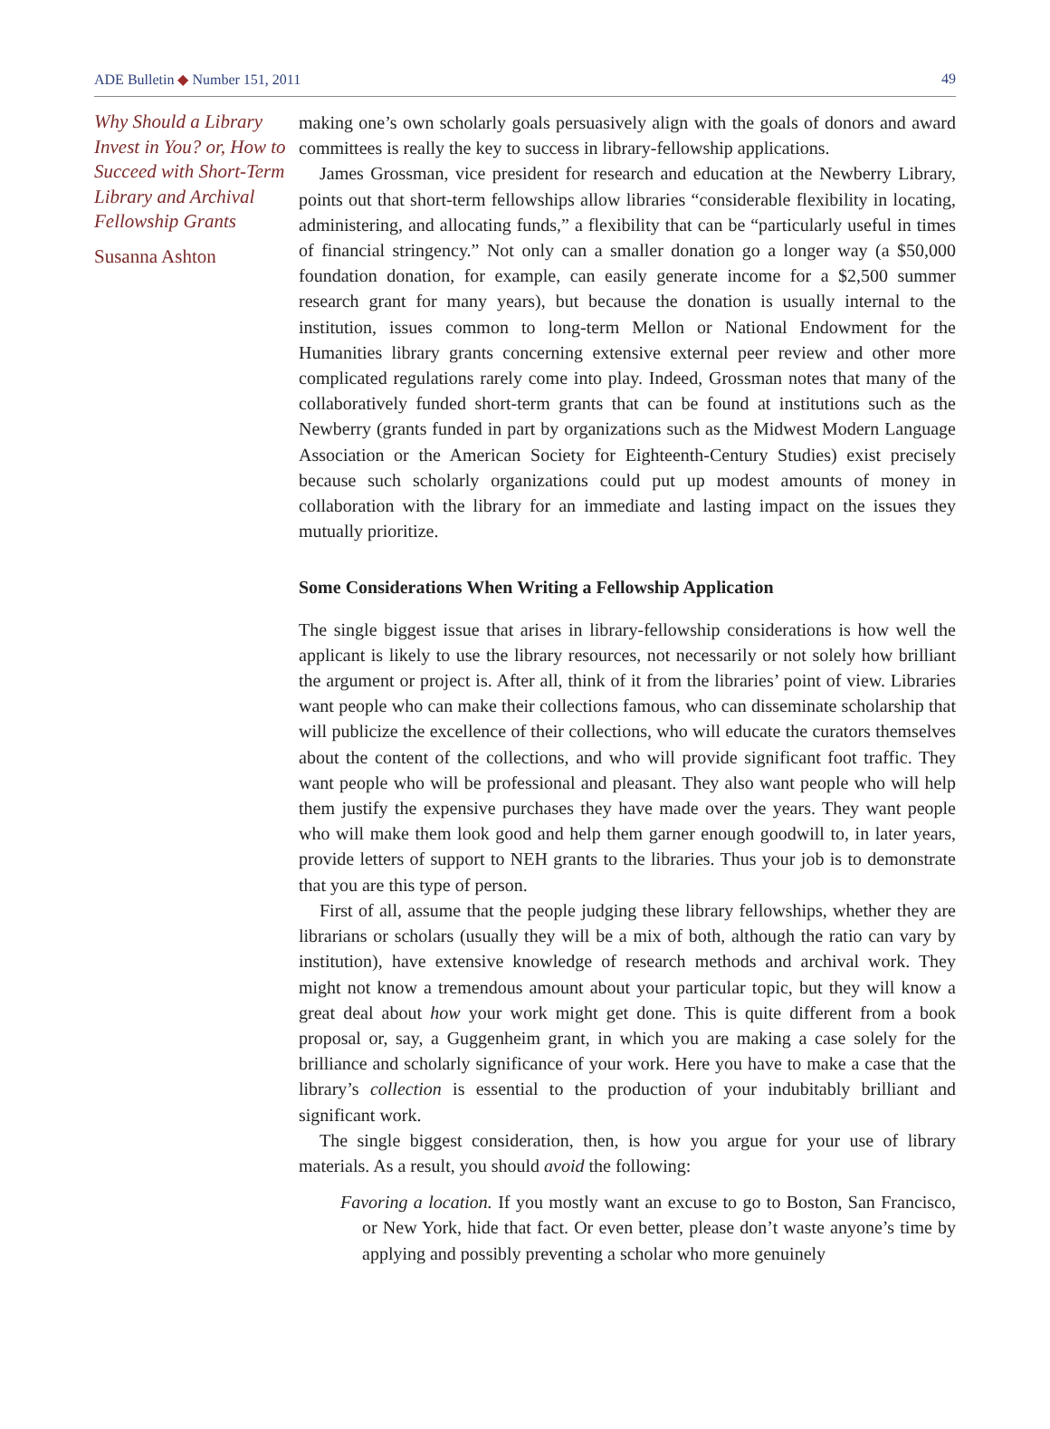ADE Bulletin ◆ Number 151, 2011 49
Why Should a Library Invest in You? or, How to Succeed with Short-Term Library and Archival Fellowship Grants
Susanna Ashton
making one’s own scholarly goals persuasively align with the goals of donors and award committees is really the key to success in library-fellowship applications.
James Grossman, vice president for research and education at the Newberry Library, points out that short-term fellowships allow libraries “considerable flexibility in locating, administering, and allocating funds,” a flexibility that can be “particularly useful in times of financial stringency.” Not only can a smaller donation go a longer way (a $50,000 foundation donation, for example, can easily generate income for a $2,500 summer research grant for many years), but because the donation is usually internal to the institution, issues common to long-term Mellon or National Endowment for the Humanities library grants concerning extensive external peer review and other more complicated regulations rarely come into play. Indeed, Grossman notes that many of the collaboratively funded short-term grants that can be found at institutions such as the Newberry (grants funded in part by organizations such as the Midwest Modern Language Association or the American Society for Eighteenth-Century Studies) exist precisely because such scholarly organizations could put up modest amounts of money in collaboration with the library for an immediate and lasting impact on the issues they mutually prioritize.
Some Considerations When Writing a Fellowship Application
The single biggest issue that arises in library-fellowship considerations is how well the applicant is likely to use the library resources, not necessarily or not solely how brilliant the argument or project is. After all, think of it from the libraries’ point of view. Libraries want people who can make their collections famous, who can disseminate scholarship that will publicize the excellence of their collections, who will educate the curators themselves about the content of the collections, and who will provide significant foot traffic. They want people who will be professional and pleasant. They also want people who will help them justify the expensive purchases they have made over the years. They want people who will make them look good and help them garner enough goodwill to, in later years, provide letters of support to NEH grants to the libraries. Thus your job is to demonstrate that you are this type of person.
First of all, assume that the people judging these library fellowships, whether they are librarians or scholars (usually they will be a mix of both, although the ratio can vary by institution), have extensive knowledge of research methods and archival work. They might not know a tremendous amount about your particular topic, but they will know a great deal about how your work might get done. This is quite different from a book proposal or, say, a Guggenheim grant, in which you are making a case solely for the brilliance and scholarly significance of your work. Here you have to make a case that the library’s collection is essential to the production of your indubitably brilliant and significant work.
The single biggest consideration, then, is how you argue for your use of library materials. As a result, you should avoid the following:
Favoring a location. If you mostly want an excuse to go to Boston, San Francisco, or New York, hide that fact. Or even better, please don’t waste anyone’s time by applying and possibly preventing a scholar who more genuinely